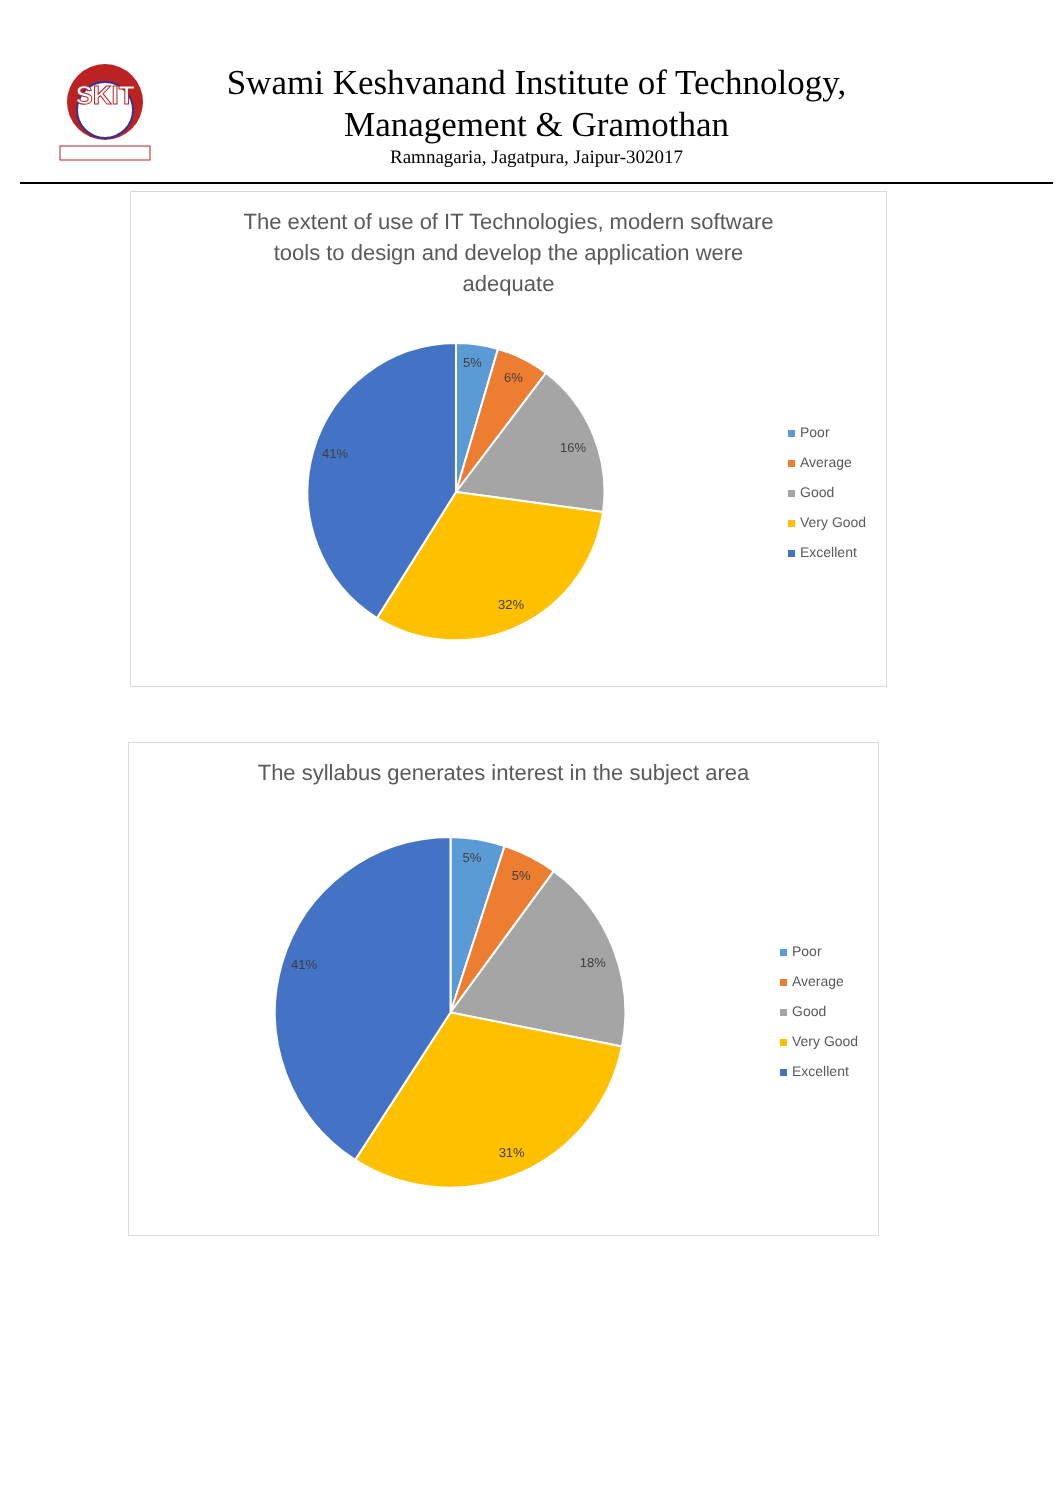SKIT
Swami Keshvanand Institute of Technology,
Management & Gramothan
Ramnagaria, Jagatpura, Jaipur-302017
The extent of use of IT Technologies, modern software
tools to design and develop the application were
adequate
5%
6%
16%
32%
41%
Poor
Average
Good
Very Good
Excellent
The syllabus generates interest in the subject area
5%
5%
18%
31%
41%
Poor
Average
Good
Very Good
Excellent